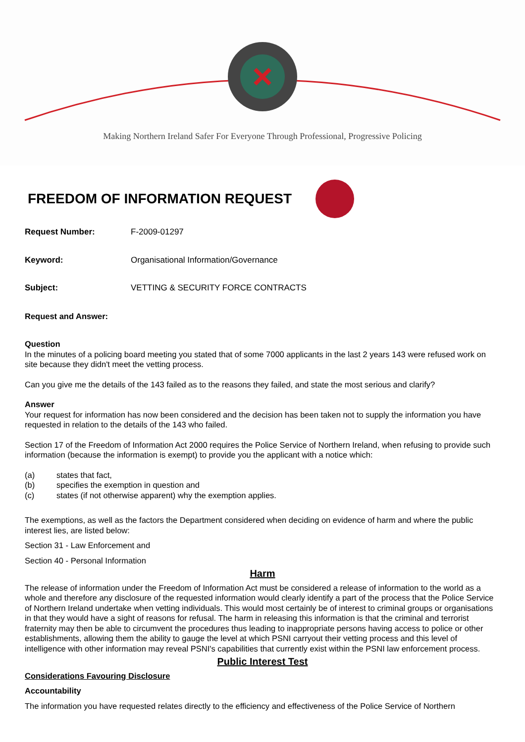Making Northern Ireland Safer For Everyone Through Professional, Progressive Policing
FREEDOM OF INFORMATION REQUEST
Request Number: F-2009-01297
Keyword: Organisational Information/Governance
Subject: VETTING & SECURITY FORCE CONTRACTS
Request and Answer:
Question
In the minutes of a policing board meeting you stated that of some 7000 applicants in the last 2 years 143 were refused work on site because they didn't meet the vetting process.
Can you give me the details of the 143 failed as to the reasons they failed, and state the most serious and clarify?
Answer
Your request for information has now been considered and the decision has been taken not to supply the information you have requested in relation to the details of the 143 who failed.
Section 17 of the Freedom of Information Act 2000 requires the Police Service of Northern Ireland, when refusing to provide such information (because the information is exempt) to provide you the applicant with a notice which:
(a) states that fact,
(b) specifies the exemption in question and
(c) states (if not otherwise apparent) why the exemption applies.
The exemptions, as well as the factors the Department considered when deciding on evidence of harm and where the public interest lies, are listed below:
Section 31 - Law Enforcement and
Section 40 - Personal Information
Harm
The release of information under the Freedom of Information Act must be considered a release of information to the world as a whole and therefore any disclosure of the requested information would clearly identify a part of the process that the Police Service of Northern Ireland undertake when vetting individuals. This would most certainly be of interest to criminal groups or organisations in that they would have a sight of reasons for refusal. The harm in releasing this information is that the criminal and terrorist fraternity may then be able to circumvent the procedures thus leading to inappropriate persons having access to police or other establishments, allowing them the ability to gauge the level at which PSNI carryout their vetting process and this level of intelligence with other information may reveal PSNI's capabilities that currently exist within the PSNI law enforcement process.
Public Interest Test
Considerations Favouring Disclosure
Accountability
The information you have requested relates directly to the efficiency and effectiveness of the Police Service of Northern